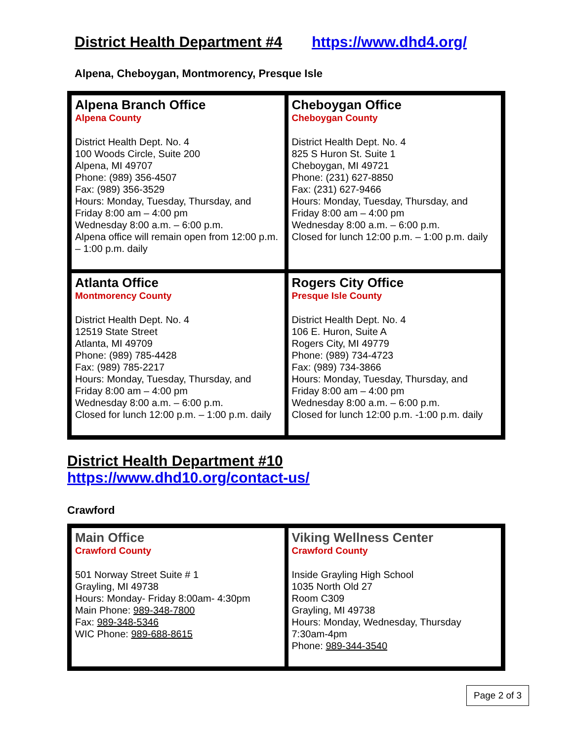District Health Department #4 https://www.dhd4.org/
Alpena, Cheboygan, Montmorency, Presque Isle
| Alpena Branch Office Alpena County District Health Dept. No. 4 100 Woods Circle, Suite 200 Alpena, MI 49707 Phone: (989) 356-4507 Fax: (989) 356-3529 Hours: Monday, Tuesday, Thursday, and Friday 8:00 am – 4:00 pm Wednesday 8:00 a.m. – 6:00 p.m. Alpena office will remain open from 12:00 p.m. – 1:00 p.m. daily | Cheboygan Office Cheboygan County District Health Dept. No. 4 825 S Huron St. Suite 1 Cheboygan, MI 49721 Phone: (231) 627-8850 Fax: (231) 627-9466 Hours: Monday, Tuesday, Thursday, and Friday 8:00 am – 4:00 pm Wednesday 8:00 a.m. – 6:00 p.m. Closed for lunch 12:00 p.m. – 1:00 p.m. daily |
| Atlanta Office Montmorency County District Health Dept. No. 4 12519 State Street Atlanta, MI 49709 Phone: (989) 785-4428 Fax: (989) 785-2217 Hours: Monday, Tuesday, Thursday, and Friday 8:00 am – 4:00 pm Wednesday 8:00 a.m. – 6:00 p.m. Closed for lunch 12:00 p.m. – 1:00 p.m. daily | Rogers City Office Presque Isle County District Health Dept. No. 4 106 E. Huron, Suite A Rogers City, MI 49779 Phone: (989) 734-4723 Fax: (989) 734-3866 Hours: Monday, Tuesday, Thursday, and Friday 8:00 am – 4:00 pm Wednesday 8:00 a.m. – 6:00 p.m. Closed for lunch 12:00 p.m. -1:00 p.m. daily |
District Health Department #10
https://www.dhd10.org/contact-us/
Crawford
| Main Office Crawford County 501 Norway Street Suite # 1 Grayling, MI 49738 Hours: Monday- Friday 8:00am- 4:30pm Main Phone: 989-348-7800 Fax: 989-348-5346 WIC Phone: 989-688-8615 | Viking Wellness Center Crawford County Inside Grayling High School 1035 North Old 27 Room C309 Grayling, MI 49738 Hours: Monday, Wednesday, Thursday 7:30am-4pm Phone: 989-344-3540 |
Page 2 of 3